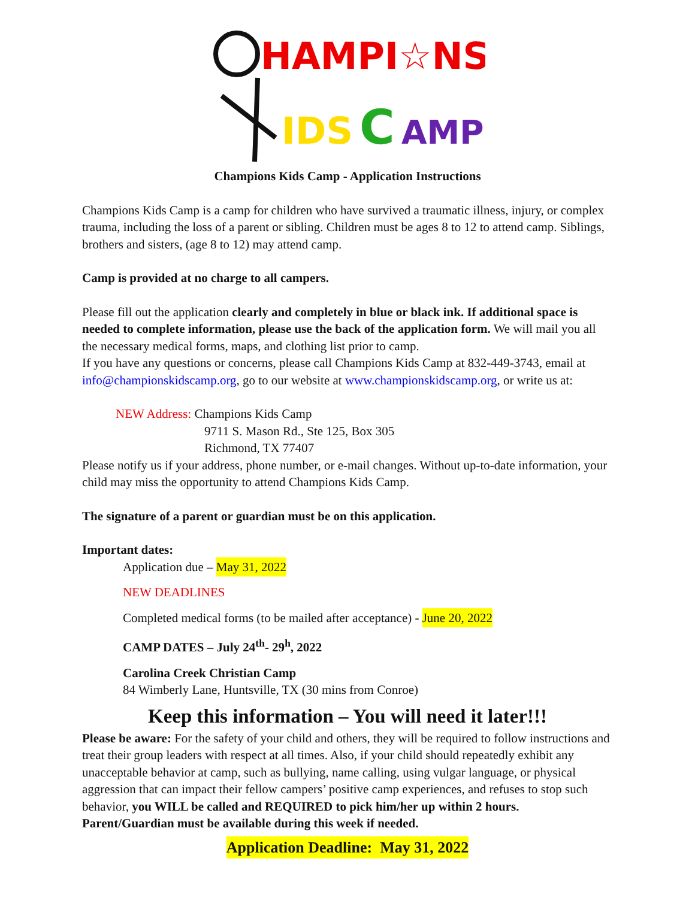HAMPI☆NS
IDS
C
AMP
Champions Kids Camp - Application Instructions
Champions Kids Camp is a camp for children who have survived a traumatic illness, injury, or complex trauma, including the loss of a parent or sibling. Children must be ages 8 to 12 to attend camp. Siblings, brothers and sisters, (age 8 to 12) may attend camp.
Camp is provided at no charge to all campers.
Please fill out the application clearly and completely in blue or black ink. If additional space is needed to complete information, please use the back of the application form. We will mail you all the necessary medical forms, maps, and clothing list prior to camp.
If you have any questions or concerns, please call Champions Kids Camp at 832-449-3743, email at info@championskidscamp.org, go to our website at www.championskidscamp.org, or write us at:
NEW Address: Champions Kids Camp
9711 S. Mason Rd., Ste 125, Box 305
Richmond, TX 77407
Please notify us if your address, phone number, or e-mail changes. Without up-to-date information, your child may miss the opportunity to attend Champions Kids Camp.
The signature of a parent or guardian must be on this application.
Important dates:
Application due – May 31, 2022
NEW DEADLINES
Completed medical forms (to be mailed after acceptance) - June 20, 2022
CAMP DATES – July 24<sup>th</sup>- 29<sup>h</sup>, 2022
Carolina Creek Christian Camp
84 Wimberly Lane, Huntsville, TX (30 mins from Conroe)
Keep this information – You will need it later!!!
Please be aware: For the safety of your child and others, they will be required to follow instructions and treat their group leaders with respect at all times. Also, if your child should repeatedly exhibit any unacceptable behavior at camp, such as bullying, name calling, using vulgar language, or physical aggression that can impact their fellow campers’ positive camp experiences, and refuses to stop such behavior, you WILL be called and REQUIRED to pick him/her up within 2 hours. Parent/Guardian must be available during this week if needed.
Application Deadline: May 31, 2022